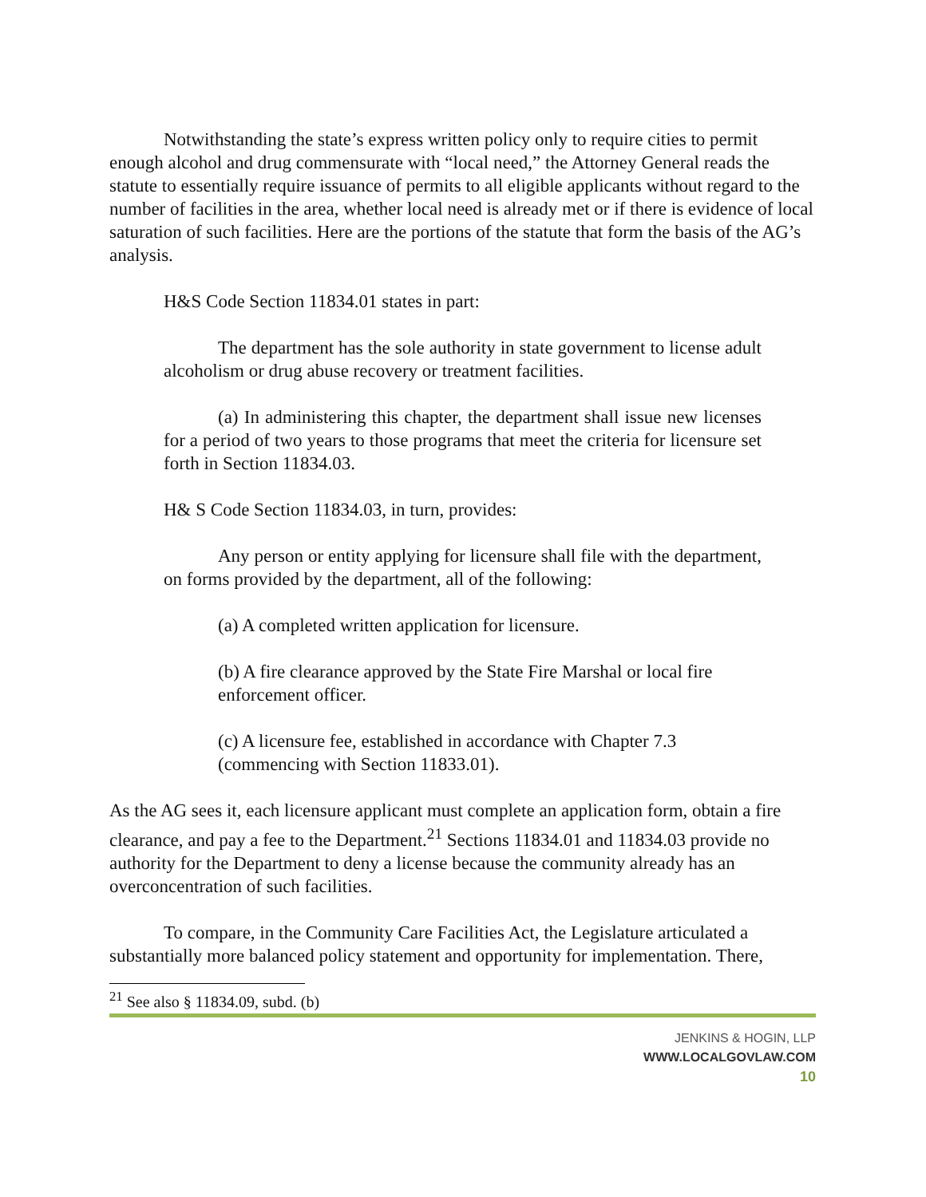Notwithstanding the state’s express written policy only to require cities to permit enough alcohol and drug commensurate with “local need,” the Attorney General reads the statute to essentially require issuance of permits to all eligible applicants without regard to the number of facilities in the area, whether local need is already met or if there is evidence of local saturation of such facilities. Here are the portions of the statute that form the basis of the AG’s analysis.
H&S Code Section 11834.01 states in part:
The department has the sole authority in state government to license adult alcoholism or drug abuse recovery or treatment facilities.
(a) In administering this chapter, the department shall issue new licenses for a period of two years to those programs that meet the criteria for licensure set forth in Section 11834.03.
H& S Code Section 11834.03, in turn, provides:
Any person or entity applying for licensure shall file with the department, on forms provided by the department, all of the following:
(a) A completed written application for licensure.
(b) A fire clearance approved by the State Fire Marshal or local fire enforcement officer.
(c) A licensure fee, established in accordance with Chapter 7.3 (commencing with Section 11833.01).
As the AG sees it, each licensure applicant must complete an application form, obtain a fire clearance, and pay a fee to the Department.<sup>21</sup> Sections 11834.01 and 11834.03 provide no authority for the Department to deny a license because the community already has an overconcentration of such facilities.
To compare, in the Community Care Facilities Act, the Legislature articulated a substantially more balanced policy statement and opportunity for implementation. There,
<sup>21</sup> See also § 11834.09, subd. (b)
JENKINS & HOGIN, LLP
WWW.LOCALGOVLAW.COM
10